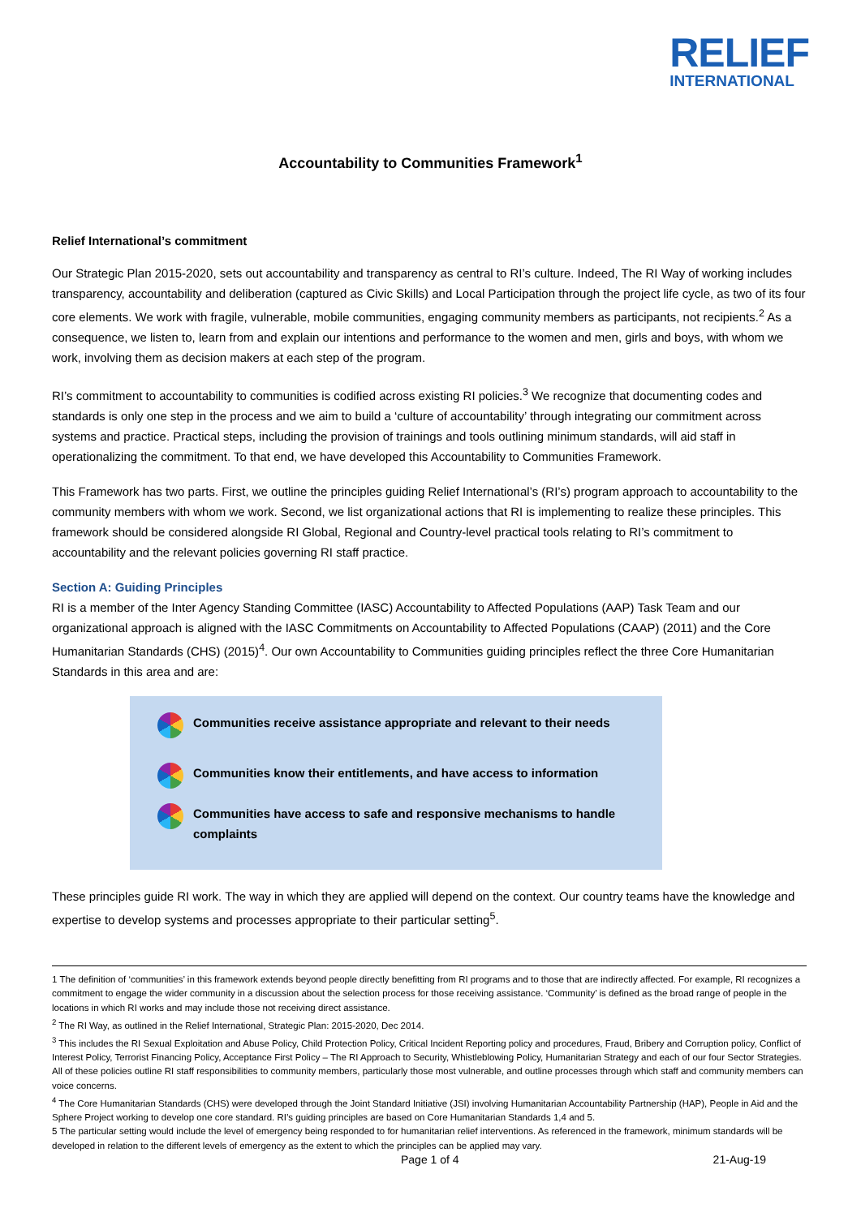RELIEF
INTERNATIONAL
Accountability to Communities Framework<sup>1</sup>
Relief International’s commitment
Our Strategic Plan 2015-2020, sets out accountability and transparency as central to RI’s culture. Indeed, The RI Way of working includes transparency, accountability and deliberation (captured as Civic Skills) and Local Participation through the project life cycle, as two of its four core elements. We work with fragile, vulnerable, mobile communities, engaging community members as participants, not recipients.<sup>2</sup> As a consequence, we listen to, learn from and explain our intentions and performance to the women and men, girls and boys, with whom we work, involving them as decision makers at each step of the program.
RI’s commitment to accountability to communities is codified across existing RI policies.<sup>3</sup> We recognize that documenting codes and standards is only one step in the process and we aim to build a ‘culture of accountability’ through integrating our commitment across systems and practice. Practical steps, including the provision of trainings and tools outlining minimum standards, will aid staff in operationalizing the commitment. To that end, we have developed this Accountability to Communities Framework.
This Framework has two parts. First, we outline the principles guiding Relief International’s (RI’s) program approach to accountability to the community members with whom we work. Second, we list organizational actions that RI is implementing to realize these principles. This framework should be considered alongside RI Global, Regional and Country-level practical tools relating to RI’s commitment to accountability and the relevant policies governing RI staff practice.
Section A: Guiding Principles
RI is a member of the Inter Agency Standing Committee (IASC) Accountability to Affected Populations (AAP) Task Team and our organizational approach is aligned with the IASC Commitments on Accountability to Affected Populations (CAAP) (2011) and the Core Humanitarian Standards (CHS) (2015)<sup>4</sup>. Our own Accountability to Communities guiding principles reflect the three Core Humanitarian Standards in this area and are:
Communities receive assistance appropriate and relevant to their needs
Communities know their entitlements, and have access to information
Communities have access to safe and responsive mechanisms to handle complaints
These principles guide RI work. The way in which they are applied will depend on the context. Our country teams have the knowledge and expertise to develop systems and processes appropriate to their particular setting<sup>5</sup>.
1 The definition of ‘communities’ in this framework extends beyond people directly benefitting from RI programs and to those that are indirectly affected. For example, RI recognizes a commitment to engage the wider community in a discussion about the selection process for those receiving assistance. ‘Community’ is defined as the broad range of people in the locations in which RI works and may include those not receiving direct assistance.
<sup>2</sup> The RI Way, as outlined in the Relief International, Strategic Plan: 2015-2020, Dec 2014.
<sup>3</sup> This includes the RI Sexual Exploitation and Abuse Policy, Child Protection Policy, Critical Incident Reporting policy and procedures, Fraud, Bribery and Corruption policy, Conflict of Interest Policy, Terrorist Financing Policy, Acceptance First Policy – The RI Approach to Security, Whistleblowing Policy, Humanitarian Strategy and each of our four Sector Strategies. All of these policies outline RI staff responsibilities to community members, particularly those most vulnerable, and outline processes through which staff and community members can voice concerns.
<sup>4</sup> The Core Humanitarian Standards (CHS) were developed through the Joint Standard Initiative (JSI) involving Humanitarian Accountability Partnership (HAP), People in Aid and the Sphere Project working to develop one core standard. RI’s guiding principles are based on Core Humanitarian Standards 1,4 and 5.
5 The particular setting would include the level of emergency being responded to for humanitarian relief interventions. As referenced in the framework, minimum standards will be developed in relation to the different levels of emergency as the extent to which the principles can be applied may vary.
Page 1 of 4 21-Aug-19